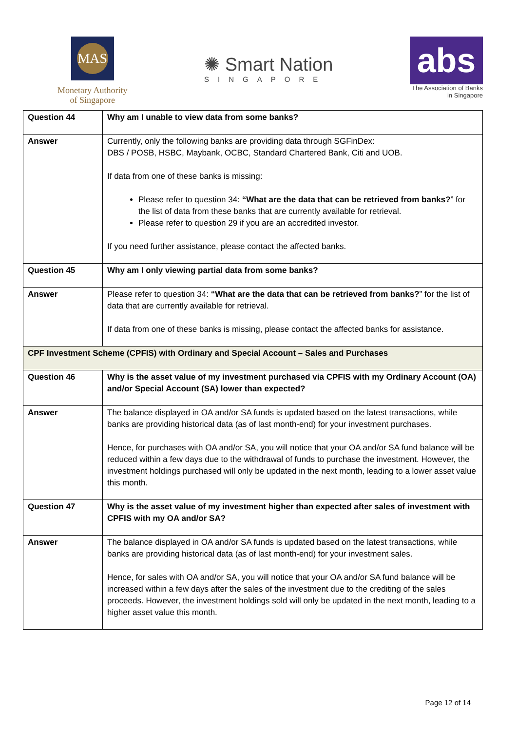MAS
Monetary Authority
of Singapore
✺ Smart Nation
SINGAPORE
abs
The Association of Banks
in Singapore
| Question 44 | Why am I unable to view data from some banks? |
| Answer | Currently, only the following banks are providing data through SGFinDex: DBS / POSB, HSBC, Maybank, OCBC, Standard Chartered Bank, Citi and UOB. If data from one of these banks is missing: Please refer to question 34: “What are the data that can be retrieved from banks? ” for the list of data from these banks that are currently available for retrieval. Please refer to question 29 if you are an accredited investor. If you need further assistance, please contact the affected banks. |
| Question 45 | Why am I only viewing partial data from some banks? |
| Answer | Please refer to question 34: “What are the data that can be retrieved from banks? ” for the list of data that are currently available for retrieval. If data from one of these banks is missing, please contact the affected banks for assistance. |
| CPF Investment Scheme (CPFIS) with Ordinary and Special Account – Sales and Purchases | |
| Question 46 | Why is the asset value of my investment purchased via CPFIS with my Ordinary Account (OA) and/or Special Account (SA) lower than expected? |
| Answer | The balance displayed in OA and/or SA funds is updated based on the latest transactions, while banks are providing historical data (as of last month-end) for your investment purchases. Hence, for purchases with OA and/or SA, you will notice that your OA and/or SA fund balance will be reduced within a few days due to the withdrawal of funds to purchase the investment. However, the investment holdings purchased will only be updated in the next month, leading to a lower asset value this month. |
| Question 47 | Why is the asset value of my investment higher than expected after sales of investment with CPFIS with my OA and/or SA? |
| Answer | The balance displayed in OA and/or SA funds is updated based on the latest transactions, while banks are providing historical data (as of last month-end) for your investment sales. Hence, for sales with OA and/or SA, you will notice that your OA and/or SA fund balance will be increased within a few days after the sales of the investment due to the crediting of the sales proceeds. However, the investment holdings sold will only be updated in the next month, leading to a higher asset value this month. |
Page 12 of 14